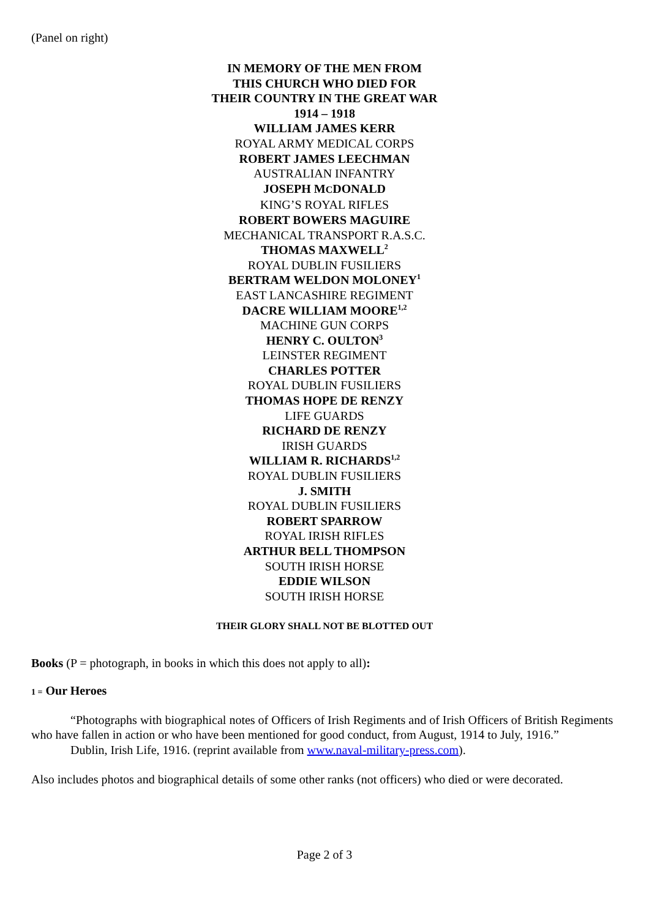(Panel on right)
IN MEMORY OF THE MEN FROM
THIS CHURCH WHO DIED FOR
THEIR COUNTRY IN THE GREAT WAR
1914 – 1918
WILLIAM JAMES KERR
ROYAL ARMY MEDICAL CORPS
ROBERT JAMES LEECHMAN
AUSTRALIAN INFANTRY
JOSEPH MCDONALD
KING’S ROYAL RIFLES
ROBERT BOWERS MAGUIRE
MECHANICAL TRANSPORT R.A.S.C.
THOMAS MAXWELL<sup>2</sup>
ROYAL DUBLIN FUSILIERS
BERTRAM WELDON MOLONEY<sup>1</sup>
EAST LANCASHIRE REGIMENT
DACRE WILLIAM MOORE<sup>1,2</sup>
MACHINE GUN CORPS
HENRY C. OULTON<sup>3</sup>
LEINSTER REGIMENT
CHARLES POTTER
ROYAL DUBLIN FUSILIERS
THOMAS HOPE DE RENZY
LIFE GUARDS
RICHARD DE RENZY
IRISH GUARDS
WILLIAM R. RICHARDS<sup>1,2</sup>
ROYAL DUBLIN FUSILIERS
J. SMITH
ROYAL DUBLIN FUSILIERS
ROBERT SPARROW
ROYAL IRISH RIFLES
ARTHUR BELL THOMPSON
SOUTH IRISH HORSE
EDDIE WILSON
SOUTH IRISH HORSE
THEIR GLORY SHALL NOT BE BLOTTED OUT
Books (P = photograph, in books in which this does not apply to all):
1 = Our Heroes
“Photographs with biographical notes of Officers of Irish Regiments and of Irish Officers of British Regiments who have fallen in action or who have been mentioned for good conduct, from August, 1914 to July, 1916.”
Dublin, Irish Life, 1916. (reprint available from www.naval-military-press.com).
Also includes photos and biographical details of some other ranks (not officers) who died or were decorated.
Page 2 of 3